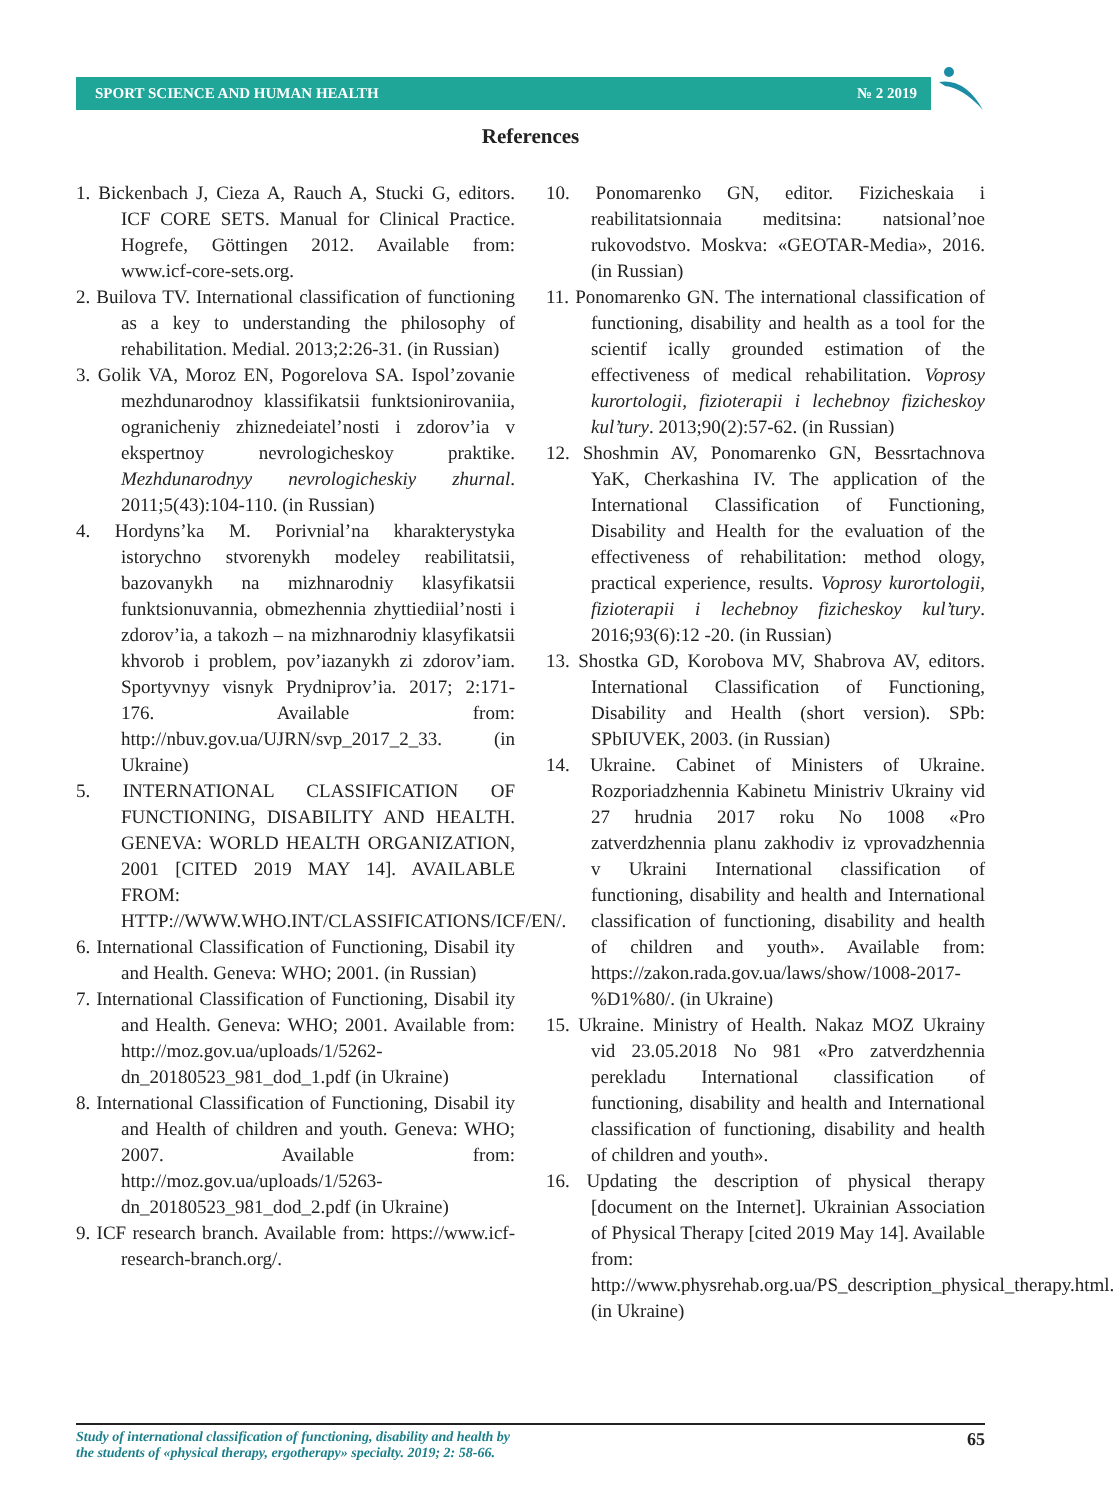SPORT SCIENCE AND HUMAN HEALTH № 2 2019
References
1. Bickenbach J, Cieza A, Rauch A, Stucki G, editors. ICF CORE SETS. Manual for Clinical Practice. Hogrefe, Göttingen 2012. Available from: www.icf-core-sets.org.
2. Builova TV. International classification of functioning as a key to understanding the philosophy of rehabilitation. Medial. 2013;2:26-31. (in Russian)
3. Golik VA, Moroz EN, Pogorelova SA. Ispol’zovanie mezhdunarodnoy klassifikatsii funktsionirovaniia, ogranicheniy zhiznedeiatel’nosti i zdorov’ia v ekspertnoy nevrologicheskoy praktike. Mezhdunarodnyy nevrologicheskiy zhurnal. 2011;5(43):104-110. (in Russian)
4. Hordyns’ka M. Porivnial’na kharakterystyka istorychno stvorenykh modeley reabilitatsii, bazovanykh na mizhnarodniy klasyfikatsii funktsionuvannia, obmezhennia zhyttiediial’nosti i zdorov’ia, a takozh – na mizhnarodniy klasyfikatsii khvorob i problem, pov’iazanykh zi zdorov’iam. Sportyvnyy visnyk Prydniprov’ia. 2017; 2:171-176. Available from: http://nbuv.gov.ua/UJRN/svp_2017_2_33. (in Ukraine)
5. INTERNATIONAL CLASSIFICATION OF FUNCTIONING, DISABILITY AND HEALTH. GENEVA: WORLD HEALTH ORGANIZATION, 2001 [CITED 2019 MAY 14]. AVAILABLE FROM: HTTP://WWW.WHO.INT/CLASSIFICATIONS/ICF/EN/.
6. International Classification of Functioning, Disabil ity and Health. Geneva: WHO; 2001. (in Russian)
7. International Classification of Functioning, Disabil ity and Health. Geneva: WHO; 2001. Available from: http://moz.gov.ua/uploads/1/5262-dn_20180523_981_dod_1.pdf (in Ukraine)
8. International Classification of Functioning, Disabil ity and Health of children and youth. Geneva: WHO; 2007. Available from: http://moz.gov.ua/uploads/1/5263-dn_20180523_981_dod_2.pdf (in Ukraine)
9. ICF research branch. Available from: https://www.icf-research-branch.org/.
10. Ponomarenko GN, editor. Fizicheskaia i reabilitatsionnaia meditsina: natsional’noe rukovodstvo. Moskva: «GEOTAR-Media», 2016. (in Russian)
11. Ponomarenko GN. The international classification of functioning, disability and health as a tool for the scientif ically grounded estimation of the effectiveness of medical rehabilitation. Voprosy kurortologii, fizioterapii i lechebnoy fizicheskoy kul’tury. 2013;90(2):57-62. (in Russian)
12. Shoshmin AV, Ponomarenko GN, Bessrtachnova YaK, Cherkashina IV. The application of the International Classification of Functioning, Disability and Health for the evaluation of the effectiveness of rehabilitation: method ology, practical experience, results. Voprosy kurortologii, fizioterapii i lechebnoy fizicheskoy kul’tury. 2016;93(6):12 -20. (in Russian)
13. Shostka GD, Korobova MV, Shabrova AV, editors. International Classification of Functioning, Disability and Health (short version). SPb: SPbIUVEK, 2003. (in Russian)
14. Ukraine. Cabinet of Ministers of Ukraine. Rozporiadzhennia Kabinetu Ministriv Ukrainy vid 27 hrudnia 2017 roku No 1008 «Pro zatverdzhennia planu zakhodiv iz vprovadzhennia v Ukraini International classification of functioning, disability and health and International classification of functioning, disability and health of children and youth». Available from: https://zakon.rada.gov.ua/laws/show/1008-2017-%D1%80/. (in Ukraine)
15. Ukraine. Ministry of Health. Nakaz MOZ Ukrainy vid 23.05.2018 No 981 «Pro zatverdzhennia perekladu International classification of functioning, disability and health and International classification of functioning, disability and health of children and youth».
16. Updating the description of physical therapy [document on the Internet]. Ukrainian Association of Physical Therapy [cited 2019 May 14]. Available from: http://www.physrehab.org.ua/PS_description_physical_therapy.html. (in Ukraine)
Study of international classification of functioning, disability and health by
the students of «physical therapy, ergotherapy» specialty. 2019; 2: 58-66. 65